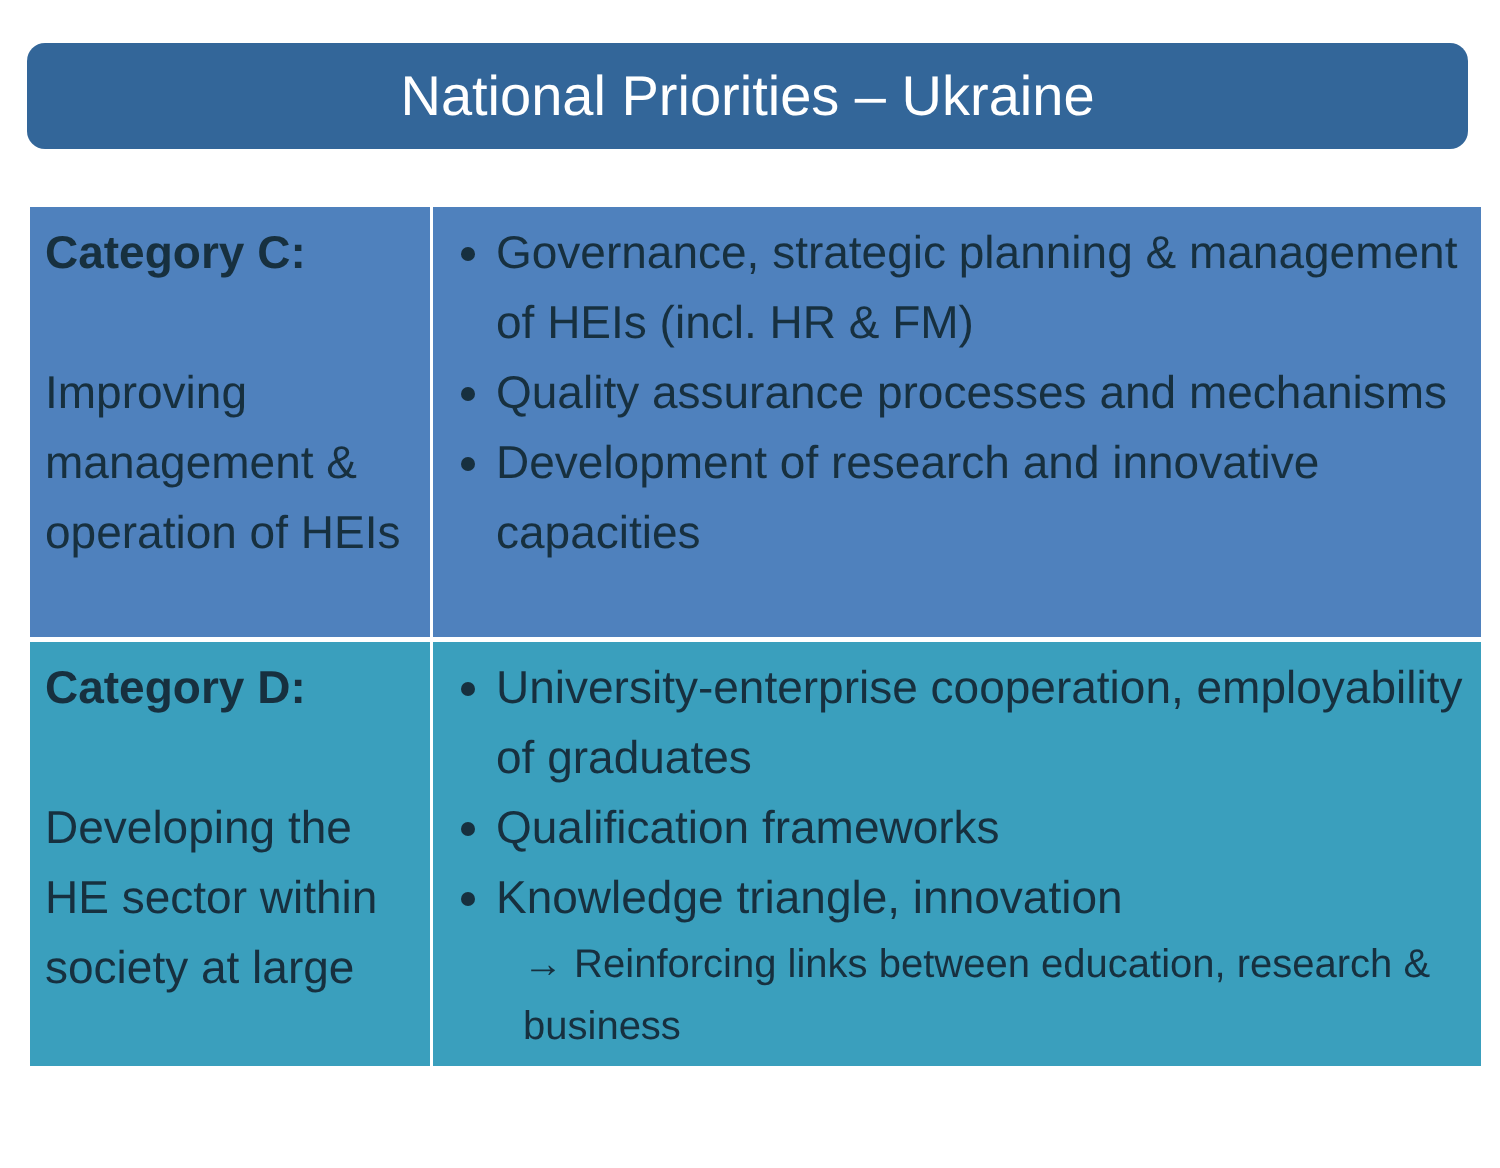National Priorities – Ukraine
| Category C: Improving management & operation of HEIs | Governance, strategic planning & management of HEIs (incl. HR & FM) Quality assurance processes and mechanisms Development of research and innovative capacities |
| Category D: Developing the HE sector within society at large | University-enterprise cooperation, employability of graduates Qualification frameworks Knowledge triangle, innovation → Reinforcing links between education, research & business |